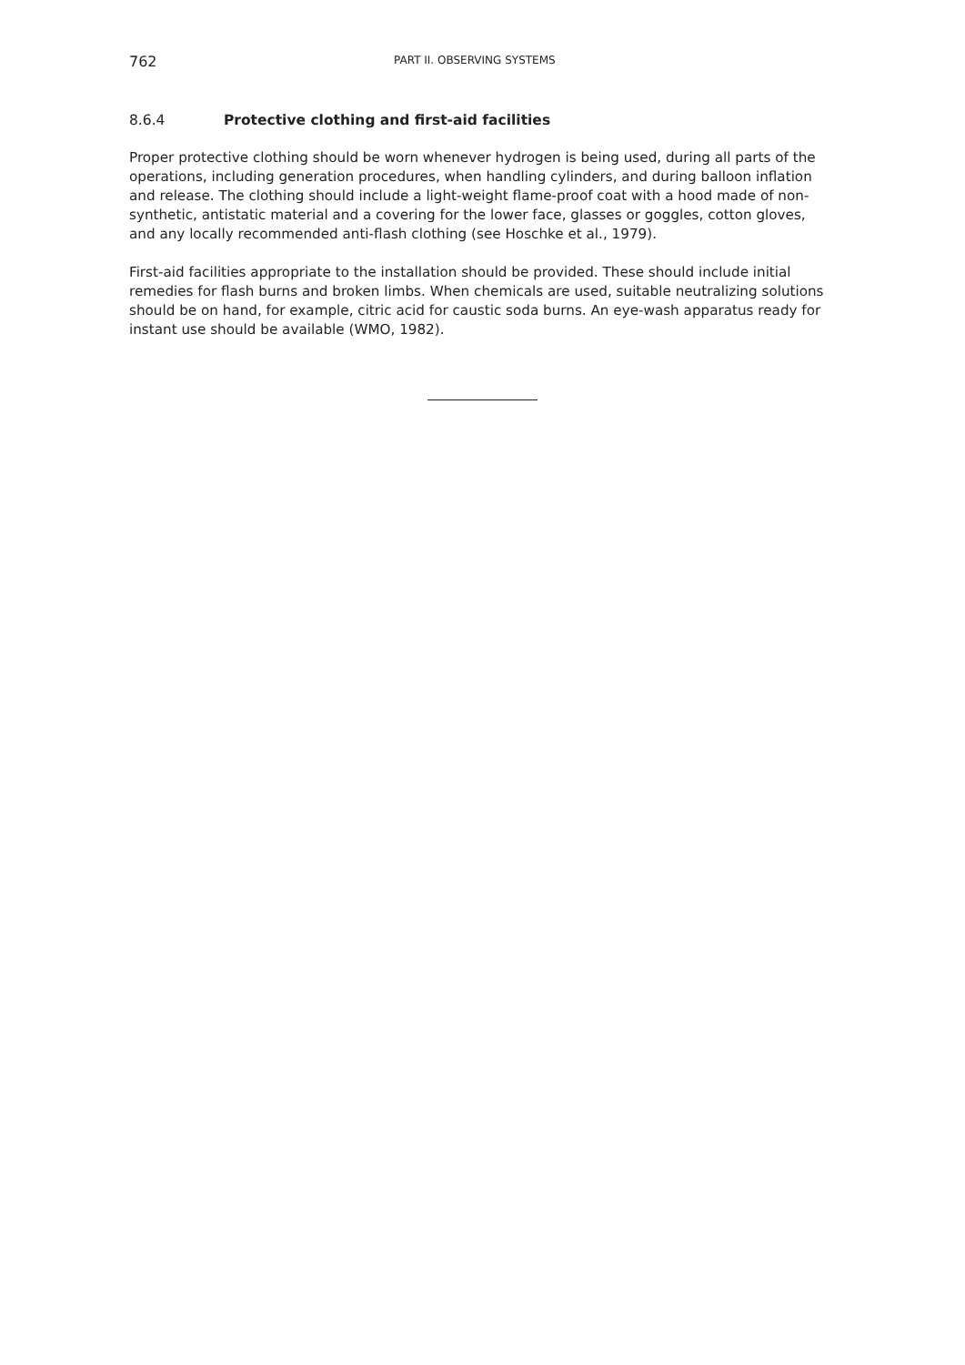762 PART II. OBSERVING SYSTEMS
8.6.4 Protective clothing and first-aid facilities
Proper protective clothing should be worn whenever hydrogen is being used, during all parts of the operations, including generation procedures, when handling cylinders, and during balloon inflation and release. The clothing should include a light-weight flame-proof coat with a hood made of non-synthetic, antistatic material and a covering for the lower face, glasses or goggles, cotton gloves, and any locally recommended anti-flash clothing (see Hoschke et al., 1979).
First-aid facilities appropriate to the installation should be provided. These should include initial remedies for flash burns and broken limbs. When chemicals are used, suitable neutralizing solutions should be on hand, for example, citric acid for caustic soda burns. An eye-wash apparatus ready for instant use should be available (WMO, 1982).